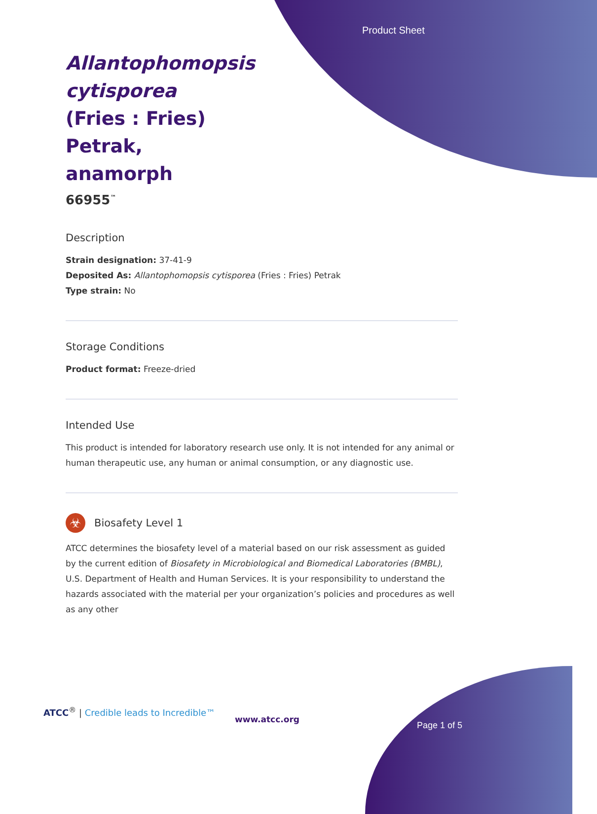Product Sheet
Allantophomopsis cytisporea (Fries : Fries) Petrak, anamorph
66955<sup>™</sup>
Description
Strain designation: 37-41-9
Deposited As: Allantophomopsis cytisporea (Fries : Fries) Petrak
Type strain: No
Storage Conditions
Product format: Freeze-dried
Intended Use
This product is intended for laboratory research use only. It is not intended for any animal or human therapeutic use, any human or animal consumption, or any diagnostic use.
☣
Biosafety Level 1
ATCC determines the biosafety level of a material based on our risk assessment as guided by the current edition of Biosafety in Microbiological and Biomedical Laboratories (BMBL), U.S. Department of Health and Human Services. It is your responsibility to understand the hazards associated with the material per your organization’s policies and procedures as well as any other
ATCC<sup>®</sup> | Credible leads to Incredible™
www.atcc.org
Page 1 of 5